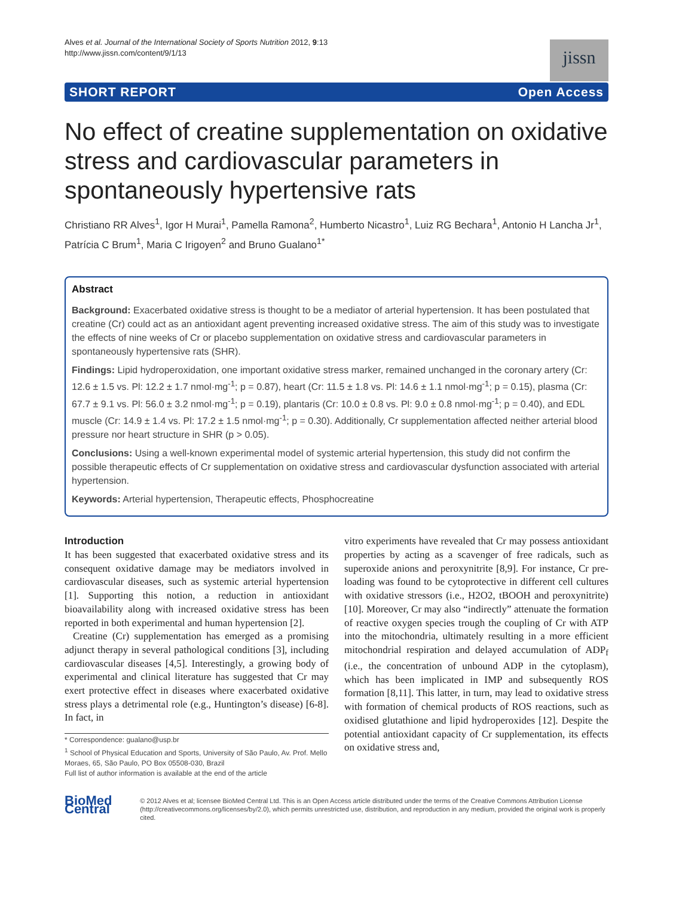Alves et al. Journal of the International Society of Sports Nutrition 2012, 9:13
http://www.jissn.com/content/9/1/13
jissn
SHORT REPORT Open Access
No effect of creatine supplementation on oxidative stress and cardiovascular parameters in spontaneously hypertensive rats
Christiano RR Alves<sup>1</sup>, Igor H Murai<sup>1</sup>, Pamella Ramona<sup>2</sup>, Humberto Nicastro<sup>1</sup>, Luiz RG Bechara<sup>1</sup>, Antonio H Lancha Jr<sup>1</sup>, Patrícia C Brum<sup>1</sup>, Maria C Irigoyen<sup>2</sup> and Bruno Gualano<sup>1*</sup>
Abstract
Background: Exacerbated oxidative stress is thought to be a mediator of arterial hypertension. It has been postulated that creatine (Cr) could act as an antioxidant agent preventing increased oxidative stress. The aim of this study was to investigate the effects of nine weeks of Cr or placebo supplementation on oxidative stress and cardiovascular parameters in spontaneously hypertensive rats (SHR).
Findings: Lipid hydroperoxidation, one important oxidative stress marker, remained unchanged in the coronary artery (Cr: 12.6 ± 1.5 vs. Pl: 12.2 ± 1.7 nmol·mg<sup>-1</sup>; p = 0.87), heart (Cr: 11.5 ± 1.8 vs. Pl: 14.6 ± 1.1 nmol·mg<sup>-1</sup>; p = 0.15), plasma (Cr: 67.7 ± 9.1 vs. Pl: 56.0 ± 3.2 nmol·mg<sup>-1</sup>; p = 0.19), plantaris (Cr: 10.0 ± 0.8 vs. Pl: 9.0 ± 0.8 nmol·mg<sup>-1</sup>; p = 0.40), and EDL muscle (Cr: 14.9 ± 1.4 vs. Pl: 17.2 ± 1.5 nmol·mg<sup>-1</sup>; p = 0.30). Additionally, Cr supplementation affected neither arterial blood pressure nor heart structure in SHR (p > 0.05).
Conclusions: Using a well-known experimental model of systemic arterial hypertension, this study did not confirm the possible therapeutic effects of Cr supplementation on oxidative stress and cardiovascular dysfunction associated with arterial hypertension.
Keywords: Arterial hypertension, Therapeutic effects, Phosphocreatine
Introduction
It has been suggested that exacerbated oxidative stress and its consequent oxidative damage may be mediators involved in cardiovascular diseases, such as systemic arterial hypertension [1]. Supporting this notion, a reduction in antioxidant bioavailability along with increased oxidative stress has been reported in both experimental and human hypertension [2].
Creatine (Cr) supplementation has emerged as a promising adjunct therapy in several pathological conditions [3], including cardiovascular diseases [4,5]. Interestingly, a growing body of experimental and clinical literature has suggested that Cr may exert protective effect in diseases where exacerbated oxidative stress plays a detrimental role (e.g., Huntington’s disease) [6-8]. In fact, in
* Correspondence: gualano@usp.br
<sup>1</sup> School of Physical Education and Sports, University of São Paulo, Av. Prof. Mello Moraes, 65, São Paulo, PO Box 05508-030, Brazil
Full list of author information is available at the end of the article
vitro experiments have revealed that Cr may possess antioxidant properties by acting as a scavenger of free radicals, such as superoxide anions and peroxynitrite [8,9]. For instance, Cr pre-loading was found to be cytoprotective in different cell cultures with oxidative stressors (i.e., H2O2, tBOOH and peroxynitrite) [10]. Moreover, Cr may also “indirectly” attenuate the formation of reactive oxygen species trough the coupling of Cr with ATP into the mitochondria, ultimately resulting in a more efficient mitochondrial respiration and delayed accumulation of ADP<sub>f</sub> (i.e., the concentration of unbound ADP in the cytoplasm), which has been implicated in IMP and subsequently ROS formation [8,11]. This latter, in turn, may lead to oxidative stress with formation of chemical products of ROS reactions, such as oxidised glutathione and lipid hydroperoxides [12]. Despite the potential antioxidant capacity of Cr supplementation, its effects on oxidative stress and,
BioMed Central
© 2012 Alves et al; licensee BioMed Central Ltd. This is an Open Access article distributed under the terms of the Creative Commons Attribution License (http://creativecommons.org/licenses/by/2.0), which permits unrestricted use, distribution, and reproduction in any medium, provided the original work is properly cited.